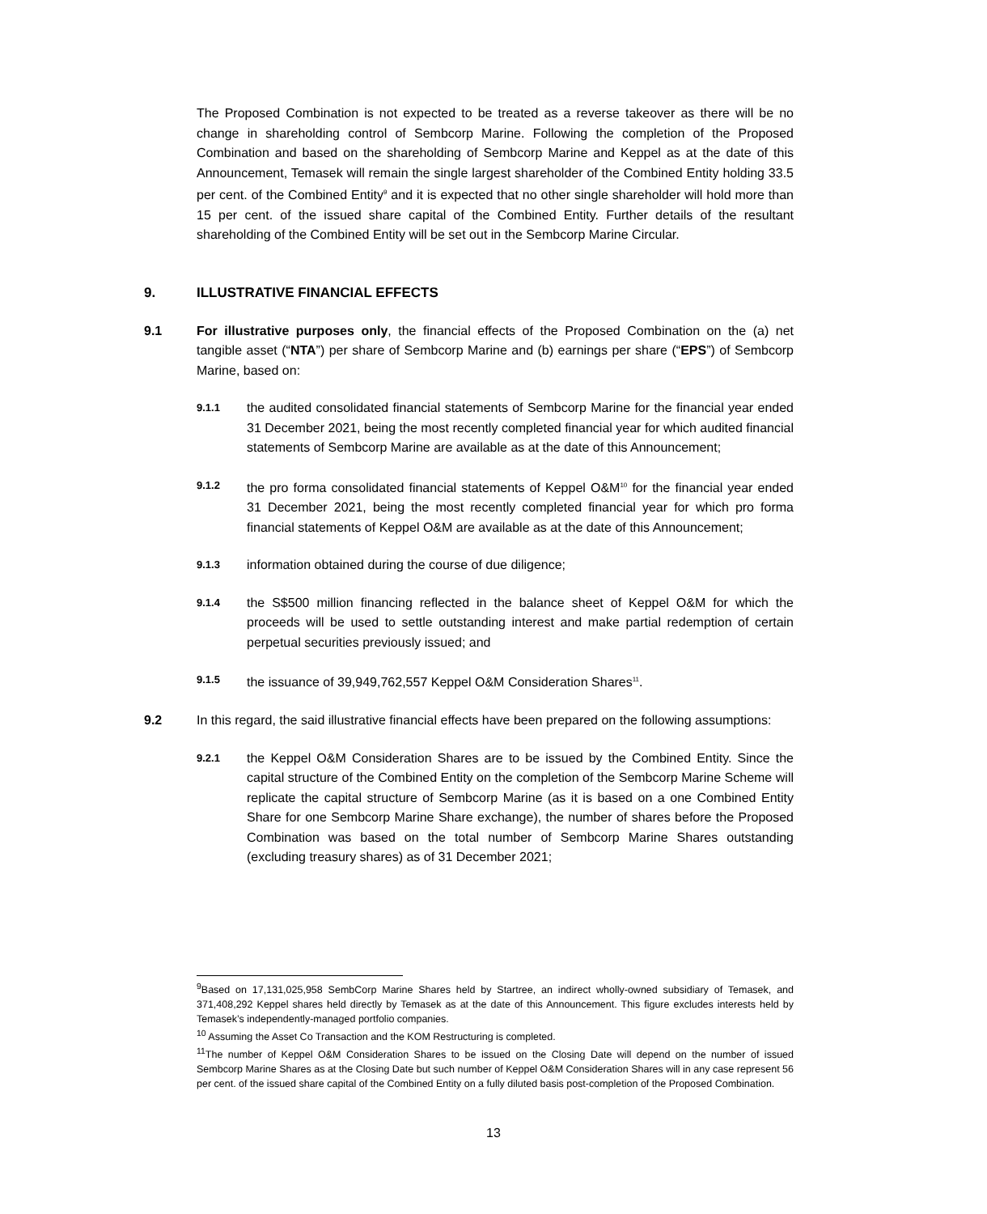The Proposed Combination is not expected to be treated as a reverse takeover as there will be no change in shareholding control of Sembcorp Marine. Following the completion of the Proposed Combination and based on the shareholding of Sembcorp Marine and Keppel as at the date of this Announcement, Temasek will remain the single largest shareholder of the Combined Entity holding 33.5 per cent. of the Combined Entity<sup>9</sup> and it is expected that no other single shareholder will hold more than 15 per cent. of the issued share capital of the Combined Entity. Further details of the resultant shareholding of the Combined Entity will be set out in the Sembcorp Marine Circular.
9. ILLUSTRATIVE FINANCIAL EFFECTS
9.1 For illustrative purposes only, the financial effects of the Proposed Combination on the (a) net tangible asset (“NTA”) per share of Sembcorp Marine and (b) earnings per share (“EPS”) of Sembcorp Marine, based on:
9.1.1
the audited consolidated financial statements of Sembcorp Marine for the financial year ended 31 December 2021, being the most recently completed financial year for which audited financial statements of Sembcorp Marine are available as at the date of this Announcement;
9.1.2
the pro forma consolidated financial statements of Keppel O&M<sup>10</sup> for the financial year ended 31 December 2021, being the most recently completed financial year for which pro forma financial statements of Keppel O&M are available as at the date of this Announcement;
9.1.3
information obtained during the course of due diligence;
9.1.4
the S$500 million financing reflected in the balance sheet of Keppel O&M for which the proceeds will be used to settle outstanding interest and make partial redemption of certain perpetual securities previously issued; and
9.1.5
the issuance of 39,949,762,557 Keppel O&M Consideration Shares<sup>11</sup>.
9.2 In this regard, the said illustrative financial effects have been prepared on the following assumptions:
9.2.1
the Keppel O&M Consideration Shares are to be issued by the Combined Entity. Since the capital structure of the Combined Entity on the completion of the Sembcorp Marine Scheme will replicate the capital structure of Sembcorp Marine (as it is based on a one Combined Entity Share for one Sembcorp Marine Share exchange), the number of shares before the Proposed Combination was based on the total number of Sembcorp Marine Shares outstanding (excluding treasury shares) as of 31 December 2021;
<sup>9</sup> Based on 17,131,025,958 SembCorp Marine Shares held by Startree, an indirect wholly-owned subsidiary of Temasek, and 371,408,292 Keppel shares held directly by Temasek as at the date of this Announcement. This figure excludes interests held by Temasek’s independently-managed portfolio companies.
<sup>10</sup> Assuming the Asset Co Transaction and the KOM Restructuring is completed.
<sup>11</sup> The number of Keppel O&M Consideration Shares to be issued on the Closing Date will depend on the number of issued Sembcorp Marine Shares as at the Closing Date but such number of Keppel O&M Consideration Shares will in any case represent 56 per cent. of the issued share capital of the Combined Entity on a fully diluted basis post-completion of the Proposed Combination.
13